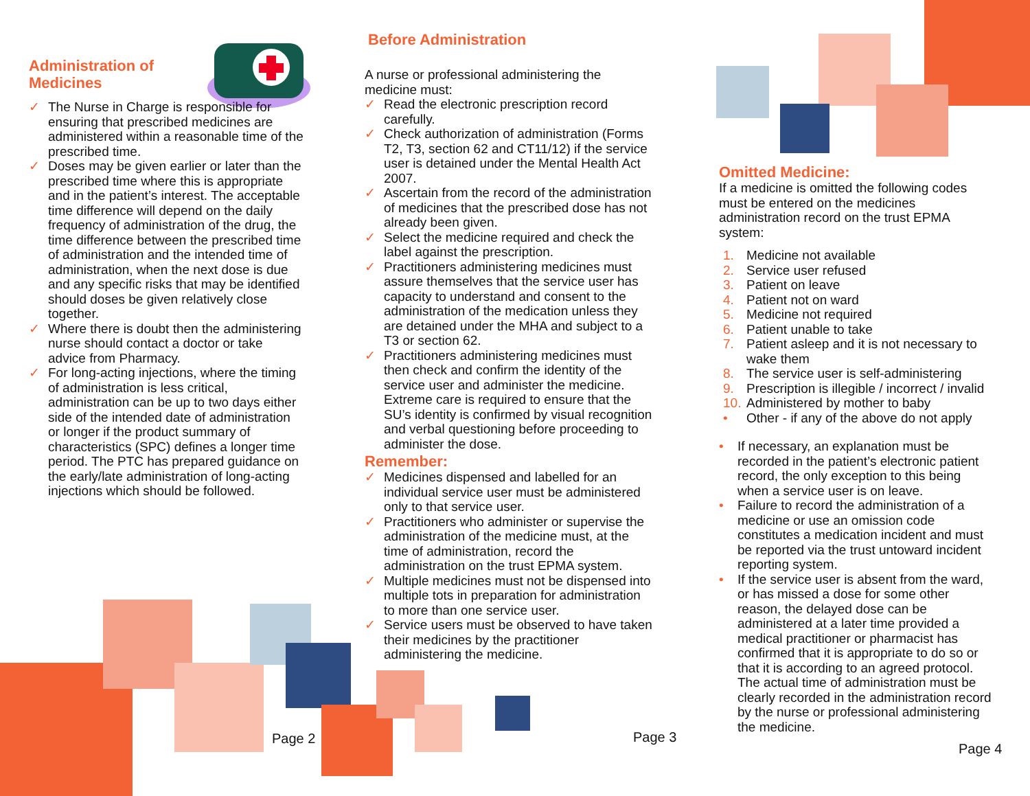Administration of
Medicines
✓ The Nurse in Charge is responsible for ensuring that prescribed medicines are administered within a reasonable time of the prescribed time.
✓ Doses may be given earlier or later than the prescribed time where this is appropriate and in the patient’s interest. The acceptable time difference will depend on the daily frequency of administration of the drug, the time difference between the prescribed time of administration and the intended time of administration, when the next dose is due and any specific risks that may be identified should doses be given relatively close together.
✓ Where there is doubt then the administering nurse should contact a doctor or take advice from Pharmacy.
✓ For long-acting injections, where the timing of administration is less critical, administration can be up to two days either side of the intended date of administration or longer if the product summary of characteristics (SPC) defines a longer time period. The PTC has prepared guidance on the early/late administration of long-acting injections which should be followed.
Page 2
Before Administration
A nurse or professional administering the medicine must:
✓ Read the electronic prescription record carefully.
✓ Check authorization of administration (Forms T2, T3, section 62 and CT11/12) if the service user is detained under the Mental Health Act 2007.
✓ Ascertain from the record of the administration of medicines that the prescribed dose has not already been given.
✓ Select the medicine required and check the label against the prescription.
✓ Practitioners administering medicines must assure themselves that the service user has capacity to understand and consent to the administration of the medication unless they are detained under the MHA and subject to a T3 or section 62.
✓ Practitioners administering medicines must then check and confirm the identity of the service user and administer the medicine. Extreme care is required to ensure that the SU’s identity is confirmed by visual recognition and verbal questioning before proceeding to administer the dose.
Remember:
✓ Medicines dispensed and labelled for an individual service user must be administered only to that service user.
✓ Practitioners who administer or supervise the administration of the medicine must, at the time of administration, record the administration on the trust EPMA system.
✓ Multiple medicines must not be dispensed into multiple tots in preparation for administration to more than one service user.
✓ Service users must be observed to have taken their medicines by the practitioner administering the medicine.
Page 3
Omitted Medicine:
If a medicine is omitted the following codes must be entered on the medicines administration record on the trust EPMA system:
1. Medicine not available
2. Service user refused
3. Patient on leave
4. Patient not on ward
5. Medicine not required
6. Patient unable to take
7. Patient asleep and it is not necessary to wake them
8. The service user is self-administering
9. Prescription is illegible / incorrect / invalid
10. Administered by mother to baby
• Other - if any of the above do not apply
• If necessary, an explanation must be recorded in the patient’s electronic patient record, the only exception to this being when a service user is on leave.
• Failure to record the administration of a medicine or use an omission code constitutes a medication incident and must be reported via the trust untoward incident reporting system.
• If the service user is absent from the ward, or has missed a dose for some other reason, the delayed dose can be administered at a later time provided a medical practitioner or pharmacist has confirmed that it is appropriate to do so or that it is according to an agreed protocol. The actual time of administration must be clearly recorded in the administration record by the nurse or professional administering the medicine.
Page 4